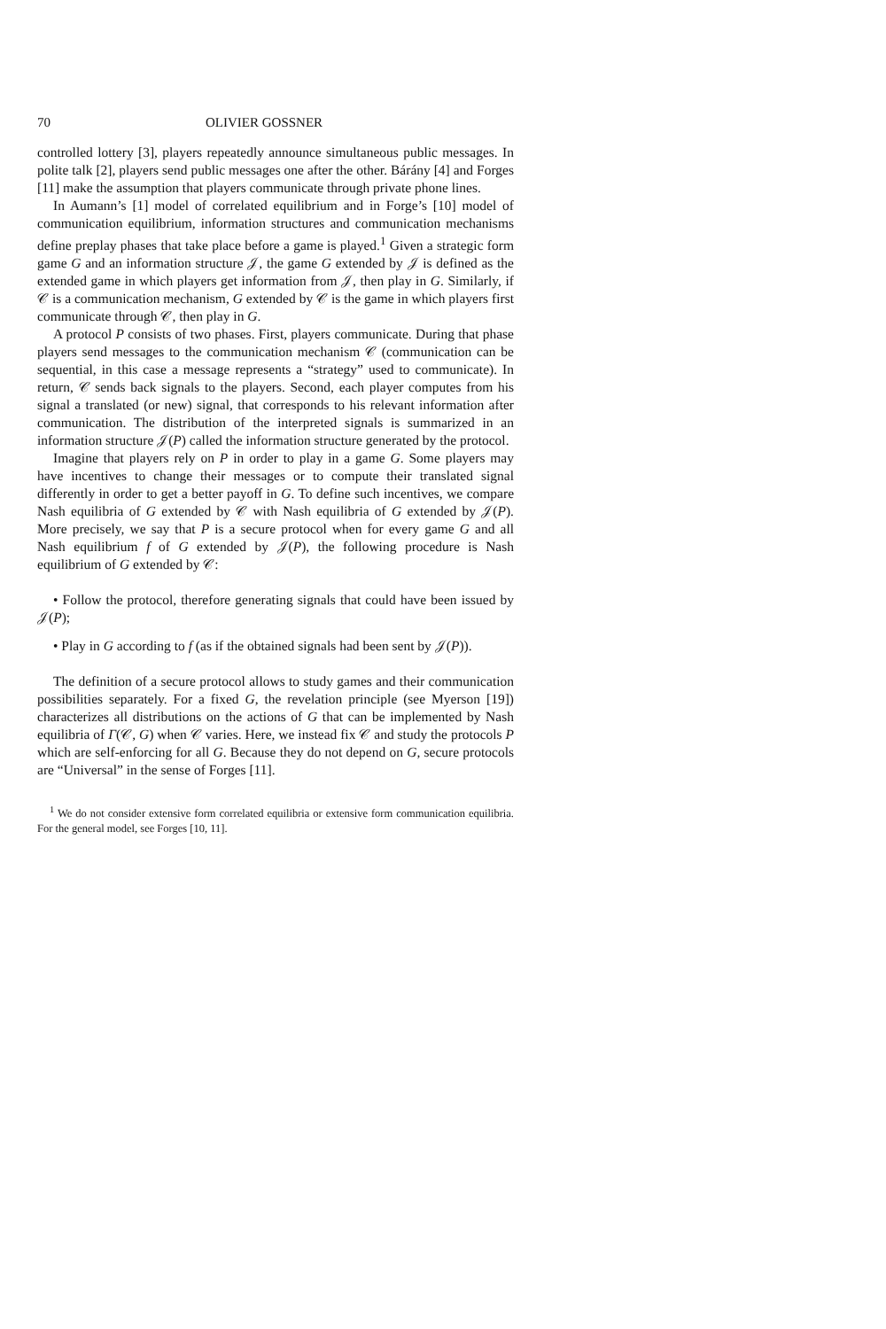70 OLIVIER GOSSNER
controlled lottery [3], players repeatedly announce simultaneous public messages. In polite talk [2], players send public messages one after the other. Bárány [4] and Forges [11] make the assumption that players communicate through private phone lines.
In Aumann’s [1] model of correlated equilibrium and in Forge’s [10] model of communication equilibrium, information structures and communication mechanisms define preplay phases that take place before a game is played.<sup>1</sup> Given a strategic form game G and an information structure 𝒥, the game G extended by 𝒥 is defined as the extended game in which players get information from 𝒥, then play in G. Similarly, if 𝒞 is a communication mechanism, G extended by 𝒞 is the game in which players first communicate through 𝒞, then play in G.
A protocol P consists of two phases. First, players communicate. During that phase players send messages to the communication mechanism 𝒞 (communication can be sequential, in this case a message represents a “strategy” used to communicate). In return, 𝒞 sends back signals to the players. Second, each player computes from his signal a translated (or new) signal, that corresponds to his relevant information after communication. The distribution of the interpreted signals is summarized in an information structure 𝒥(P) called the information structure generated by the protocol.
Imagine that players rely on P in order to play in a game G. Some players may have incentives to change their messages or to compute their translated signal differently in order to get a better payoff in G. To define such incentives, we compare Nash equilibria of G extended by 𝒞 with Nash equilibria of G extended by 𝒥(P). More precisely, we say that P is a secure protocol when for every game G and all Nash equilibrium f of G extended by 𝒥(P), the following procedure is Nash equilibrium of G extended by 𝒞:
• Follow the protocol, therefore generating signals that could have been issued by 𝒥(P);
• Play in G according to f (as if the obtained signals had been sent by 𝒥(P)).
The definition of a secure protocol allows to study games and their communication possibilities separately. For a fixed G, the revelation principle (see Myerson [19]) characterizes all distributions on the actions of G that can be implemented by Nash equilibria of Γ(𝒞, G) when 𝒞 varies. Here, we instead fix 𝒞 and study the protocols P which are self-enforcing for all G. Because they do not depend on G, secure protocols are “Universal” in the sense of Forges [11].
<sup>1</sup> We do not consider extensive form correlated equilibria or extensive form communication equilibria. For the general model, see Forges [10, 11].